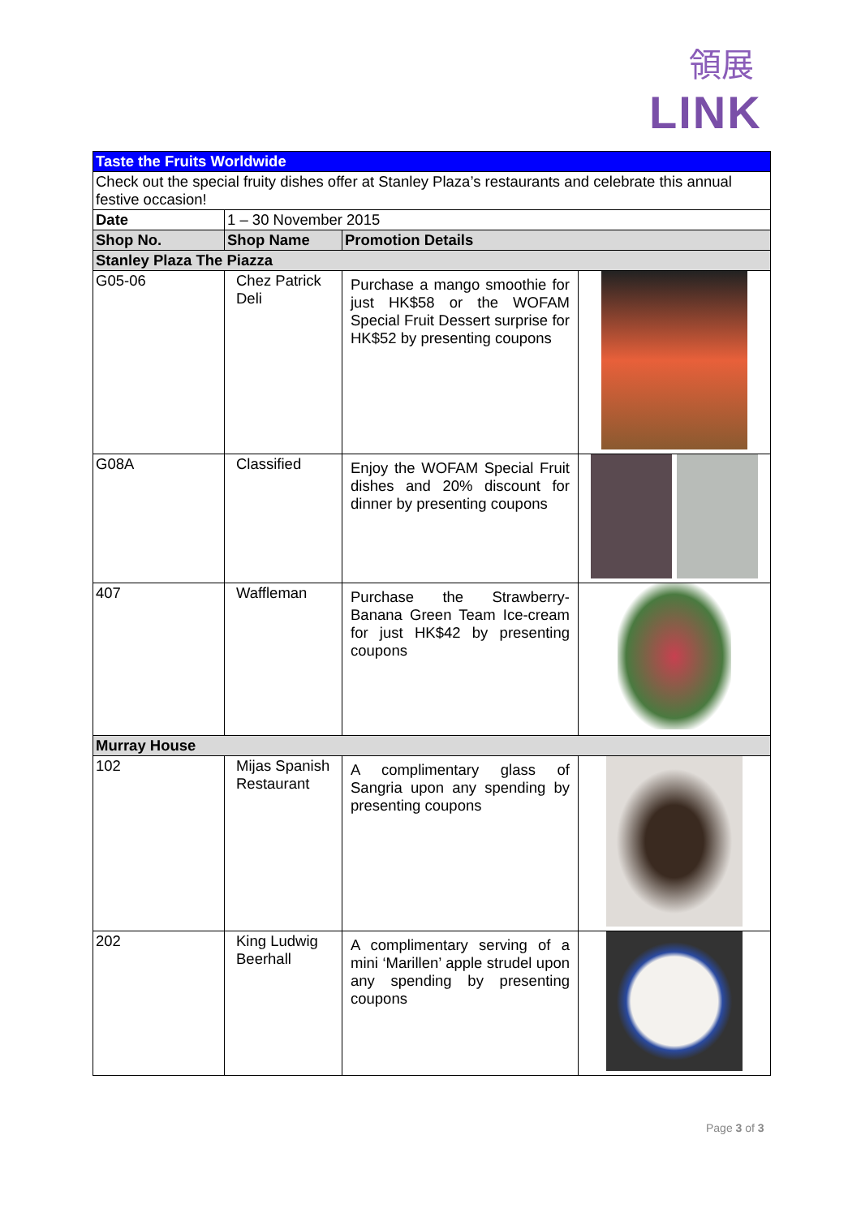領展
LINK
| Taste the Fruits Worldwide | | | |
| Check out the special fruity dishes offer at Stanley Plaza’s restaurants and celebrate this annual festive occasion! | | | |
| Date | 1 – 30 November 2015 | | |
| Shop No. | Shop Name | Promotion Details | |
| Stanley Plaza The Piazza | | | |
| G05-06 | Chez Patrick Deli | Purchase a mango smoothie for just HK$58 or the WOFAM Special Fruit Dessert surprise for HK$52 by presenting coupons | |
| G08A | Classified | Enjoy the WOFAM Special Fruit dishes and 20% discount for dinner by presenting coupons | |
| 407 | Waffleman | Purchase the Strawberry-Banana Green Team Ice-cream for just HK$42 by presenting coupons | |
| Murray House | | | |
| 102 | Mijas Spanish Restaurant | A complimentary glass of Sangria upon any spending by presenting coupons | |
| 202 | King Ludwig Beerhall | A complimentary serving of a mini ‘Marillen’ apple strudel upon any spending by presenting coupons | |
Page 3 of 3